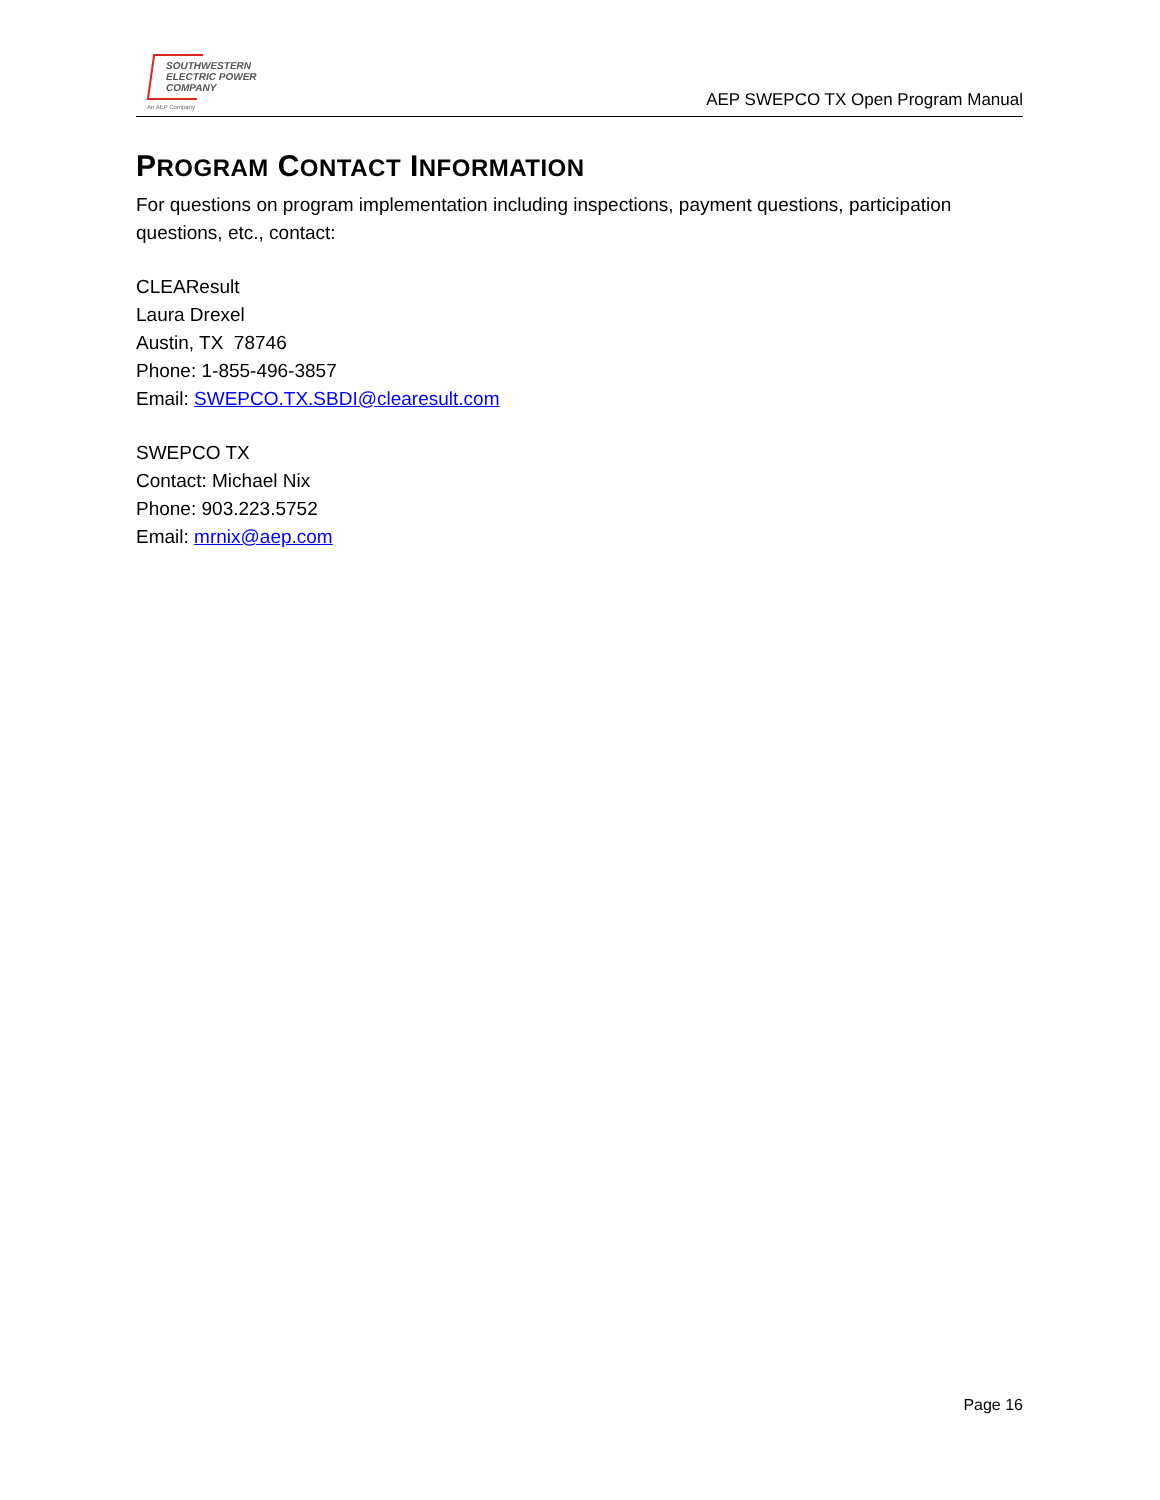SOUTHWESTERN
ELECTRIC POWER
COMPANY
An AEP Company
AEP SWEPCO TX Open Program Manual
PROGRAM CONTACT INFORMATION
For questions on program implementation including inspections, payment questions, participation questions, etc., contact:
CLEAResult
Laura Drexel
Austin, TX 78746
Phone: 1-855-496-3857
Email: SWEPCO.TX.SBDI@clearesult.com
SWEPCO TX
Contact: Michael Nix
Phone: 903.223.5752
Email: mrnix@aep.com
Page 16